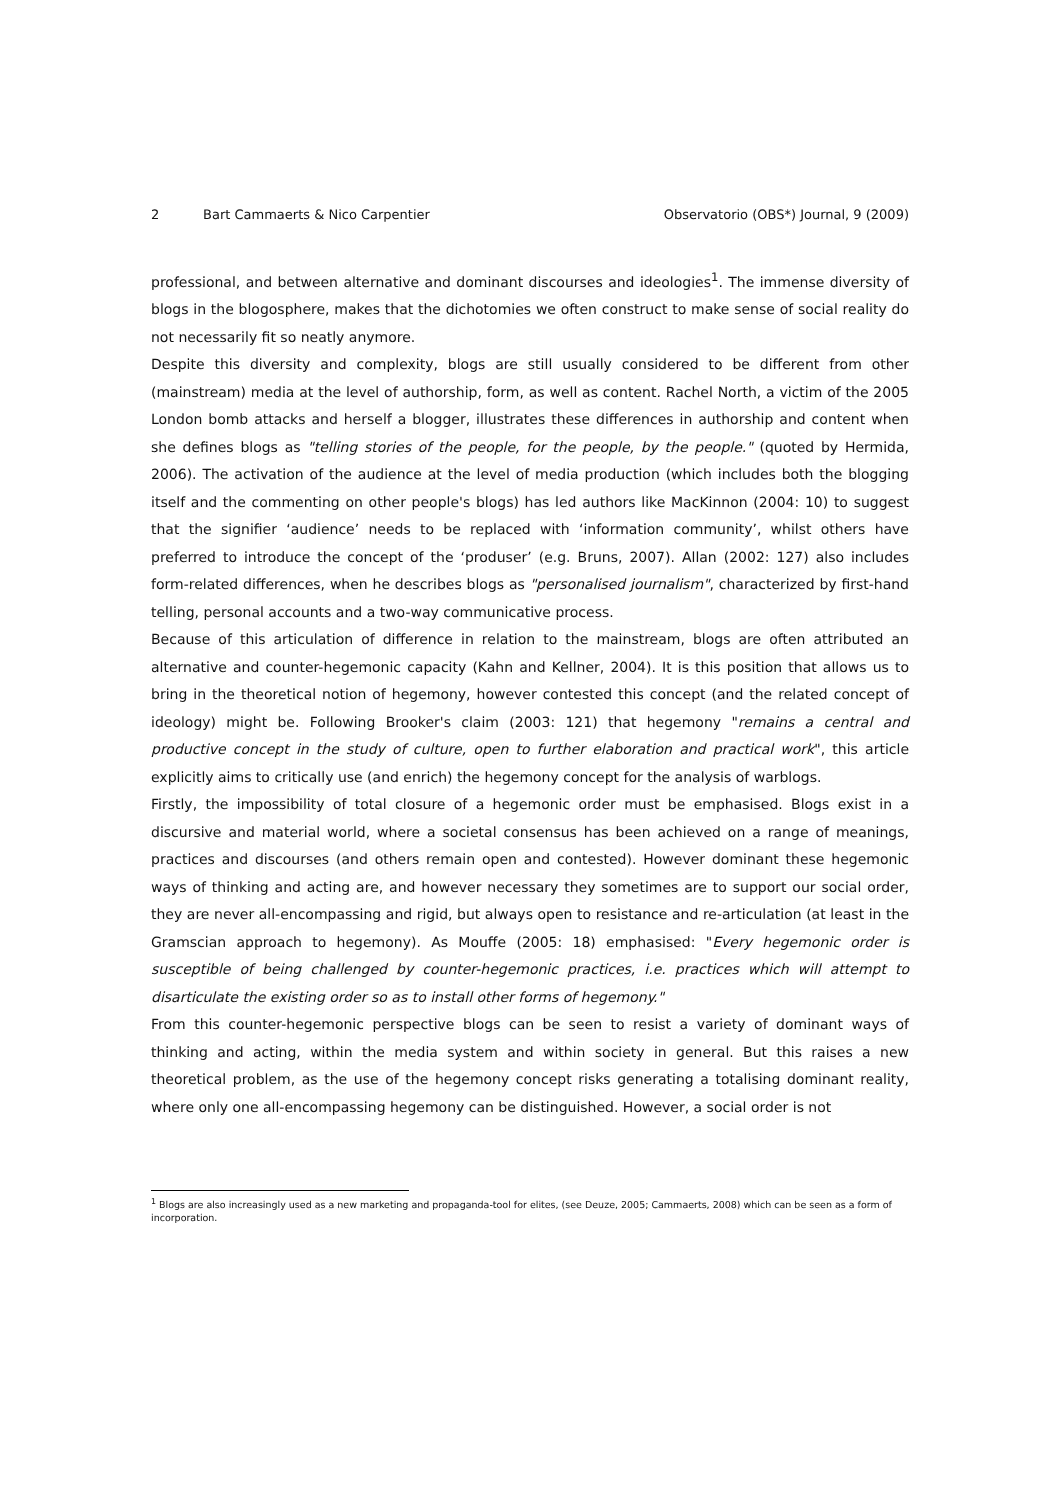2 Bart Cammaerts & Nico Carpentier Observatorio (OBS*) Journal, 9 (2009)
professional, and between alternative and dominant discourses and ideologies<sup>1</sup>. The immense diversity of blogs in the blogosphere, makes that the dichotomies we often construct to make sense of social reality do not necessarily fit so neatly anymore.
Despite this diversity and complexity, blogs are still usually considered to be different from other (mainstream) media at the level of authorship, form, as well as content. Rachel North, a victim of the 2005 London bomb attacks and herself a blogger, illustrates these differences in authorship and content when she defines blogs as "telling stories of the people, for the people, by the people." (quoted by Hermida, 2006). The activation of the audience at the level of media production (which includes both the blogging itself and the commenting on other people's blogs) has led authors like MacKinnon (2004: 10) to suggest that the signifier ‘audience’ needs to be replaced with ‘information community’, whilst others have preferred to introduce the concept of the ‘produser’ (e.g. Bruns, 2007). Allan (2002: 127) also includes form-related differences, when he describes blogs as "personalised journalism", characterized by first-hand telling, personal accounts and a two-way communicative process.
Because of this articulation of difference in relation to the mainstream, blogs are often attributed an alternative and counter-hegemonic capacity (Kahn and Kellner, 2004). It is this position that allows us to bring in the theoretical notion of hegemony, however contested this concept (and the related concept of ideology) might be. Following Brooker's claim (2003: 121) that hegemony "remains a central and productive concept in the study of culture, open to further elaboration and practical work", this article explicitly aims to critically use (and enrich) the hegemony concept for the analysis of warblogs.
Firstly, the impossibility of total closure of a hegemonic order must be emphasised. Blogs exist in a discursive and material world, where a societal consensus has been achieved on a range of meanings, practices and discourses (and others remain open and contested). However dominant these hegemonic ways of thinking and acting are, and however necessary they sometimes are to support our social order, they are never all-encompassing and rigid, but always open to resistance and re-articulation (at least in the Gramscian approach to hegemony). As Mouffe (2005: 18) emphasised: "Every hegemonic order is susceptible of being challenged by counter-hegemonic practices, i.e. practices which will attempt to disarticulate the existing order so as to install other forms of hegemony."
From this counter-hegemonic perspective blogs can be seen to resist a variety of dominant ways of thinking and acting, within the media system and within society in general. But this raises a new theoretical problem, as the use of the hegemony concept risks generating a totalising dominant reality, where only one all-encompassing hegemony can be distinguished. However, a social order is not
<sup>1</sup> Blogs are also increasingly used as a new marketing and propaganda-tool for elites, (see Deuze, 2005; Cammaerts, 2008) which can be seen as a form of incorporation.